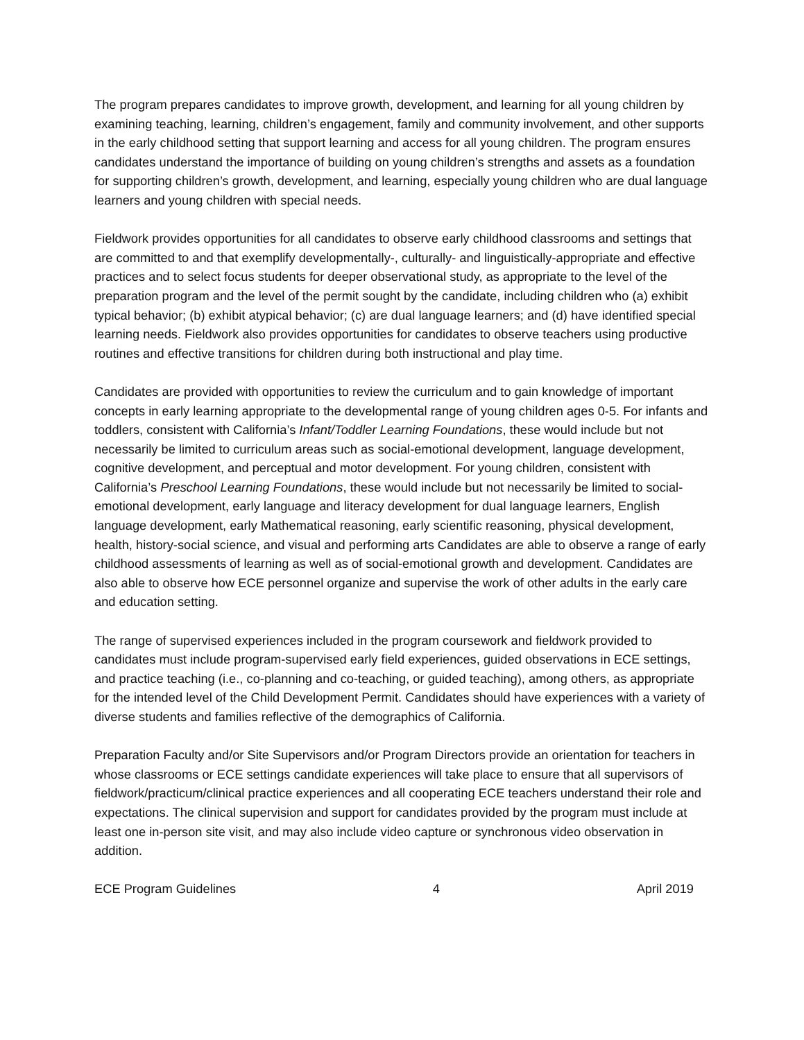The program prepares candidates to improve growth, development, and learning for all young children by examining teaching, learning, children’s engagement, family and community involvement, and other supports in the early childhood setting that support learning and access for all young children. The program ensures candidates understand the importance of building on young children’s strengths and assets as a foundation for supporting children’s growth, development, and learning, especially young children who are dual language learners and young children with special needs.
Fieldwork provides opportunities for all candidates to observe early childhood classrooms and settings that are committed to and that exemplify developmentally-, culturally- and linguistically-appropriate and effective practices and to select focus students for deeper observational study, as appropriate to the level of the preparation program and the level of the permit sought by the candidate, including children who (a) exhibit typical behavior; (b) exhibit atypical behavior; (c) are dual language learners; and (d) have identified special learning needs. Fieldwork also provides opportunities for candidates to observe teachers using productive routines and effective transitions for children during both instructional and play time.
Candidates are provided with opportunities to review the curriculum and to gain knowledge of important concepts in early learning appropriate to the developmental range of young children ages 0-5. For infants and toddlers, consistent with California’s Infant/Toddler Learning Foundations, these would include but not necessarily be limited to curriculum areas such as social-emotional development, language development, cognitive development, and perceptual and motor development. For young children, consistent with California’s Preschool Learning Foundations, these would include but not necessarily be limited to social-emotional development, early language and literacy development for dual language learners, English language development, early Mathematical reasoning, early scientific reasoning, physical development, health, history-social science, and visual and performing arts Candidates are able to observe a range of early childhood assessments of learning as well as of social-emotional growth and development. Candidates are also able to observe how ECE personnel organize and supervise the work of other adults in the early care and education setting.
The range of supervised experiences included in the program coursework and fieldwork provided to candidates must include program-supervised early field experiences, guided observations in ECE settings, and practice teaching (i.e., co-planning and co-teaching, or guided teaching), among others, as appropriate for the intended level of the Child Development Permit. Candidates should have experiences with a variety of diverse students and families reflective of the demographics of California.
Preparation Faculty and/or Site Supervisors and/or Program Directors provide an orientation for teachers in whose classrooms or ECE settings candidate experiences will take place to ensure that all supervisors of fieldwork/practicum/clinical practice experiences and all cooperating ECE teachers understand their role and expectations. The clinical supervision and support for candidates provided by the program must include at least one in-person site visit, and may also include video capture or synchronous video observation in addition.
ECE Program Guidelines 4 April 2019